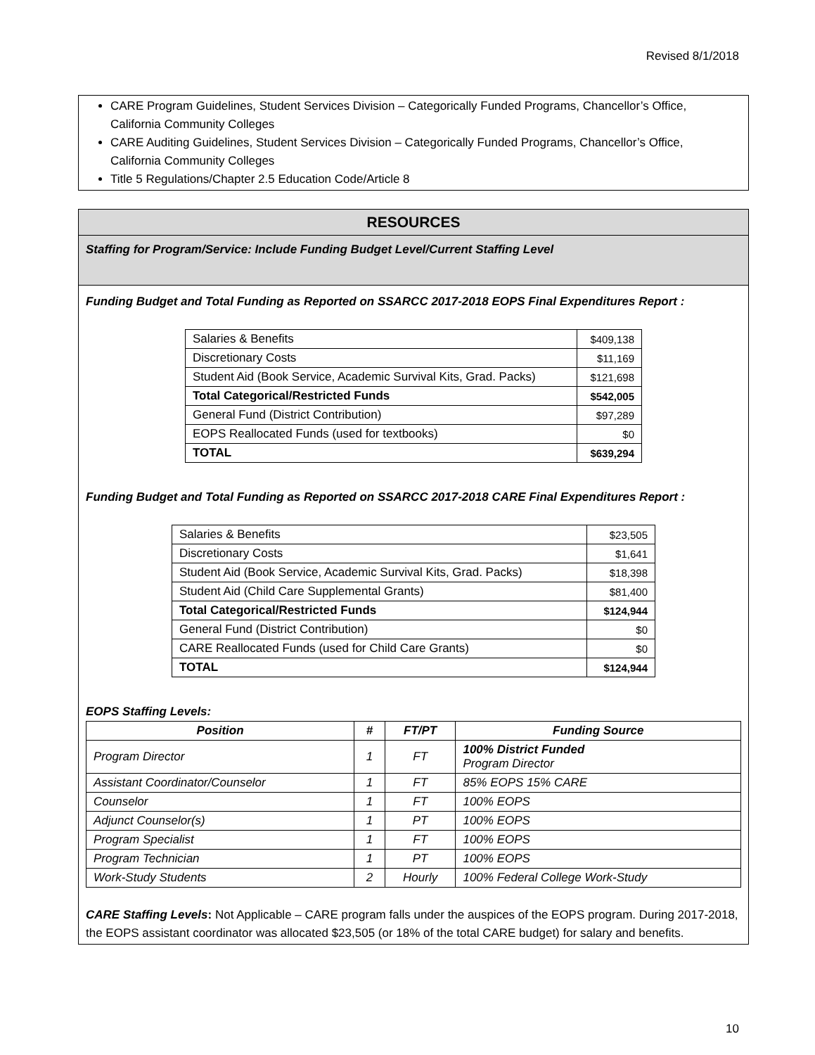Revised 8/1/2018
CARE Program Guidelines, Student Services Division – Categorically Funded Programs, Chancellor’s Office, California Community Colleges
CARE Auditing Guidelines, Student Services Division – Categorically Funded Programs, Chancellor’s Office, California Community Colleges
Title 5 Regulations/Chapter 2.5 Education Code/Article 8
RESOURCES
Staffing for Program/Service: Include Funding Budget Level/Current Staffing Level
Funding Budget and Total Funding as Reported on SSARCC 2017-2018 EOPS Final Expenditures Report :
| Salaries & Benefits | $409,138 |
| Discretionary Costs | $11,169 |
| Student Aid (Book Service, Academic Survival Kits, Grad. Packs) | $121,698 |
| Total Categorical/Restricted Funds | $542,005 |
| General Fund (District Contribution) | $97,289 |
| EOPS Reallocated Funds (used for textbooks) | $0 |
| TOTAL | $639,294 |
Funding Budget and Total Funding as Reported on SSARCC 2017-2018 CARE Final Expenditures Report :
| Salaries & Benefits | $23,505 |
| Discretionary Costs | $1,641 |
| Student Aid (Book Service, Academic Survival Kits, Grad. Packs) | $18,398 |
| Student Aid (Child Care Supplemental Grants) | $81,400 |
| Total Categorical/Restricted Funds | $124,944 |
| General Fund (District Contribution) | $0 |
| CARE Reallocated Funds (used for Child Care Grants) | $0 |
| TOTAL | $124,944 |
EOPS Staffing Levels:
| Position | # | FT/PT | Funding Source |
| --- | --- | --- | --- |
| Program Director | 1 | FT | 100% District Funded Program Director |
| Assistant Coordinator/Counselor | 1 | FT | 85% EOPS 15% CARE |
| Counselor | 1 | FT | 100% EOPS |
| Adjunct Counselor(s) | 1 | PT | 100% EOPS |
| Program Specialist | 1 | FT | 100% EOPS |
| Program Technician | 1 | PT | 100% EOPS |
| Work-Study Students | 2 | Hourly | 100% Federal College Work-Study |
CARE Staffing Levels: Not Applicable – CARE program falls under the auspices of the EOPS program. During 2017-2018, the EOPS assistant coordinator was allocated $23,505 (or 18% of the total CARE budget) for salary and benefits.
10